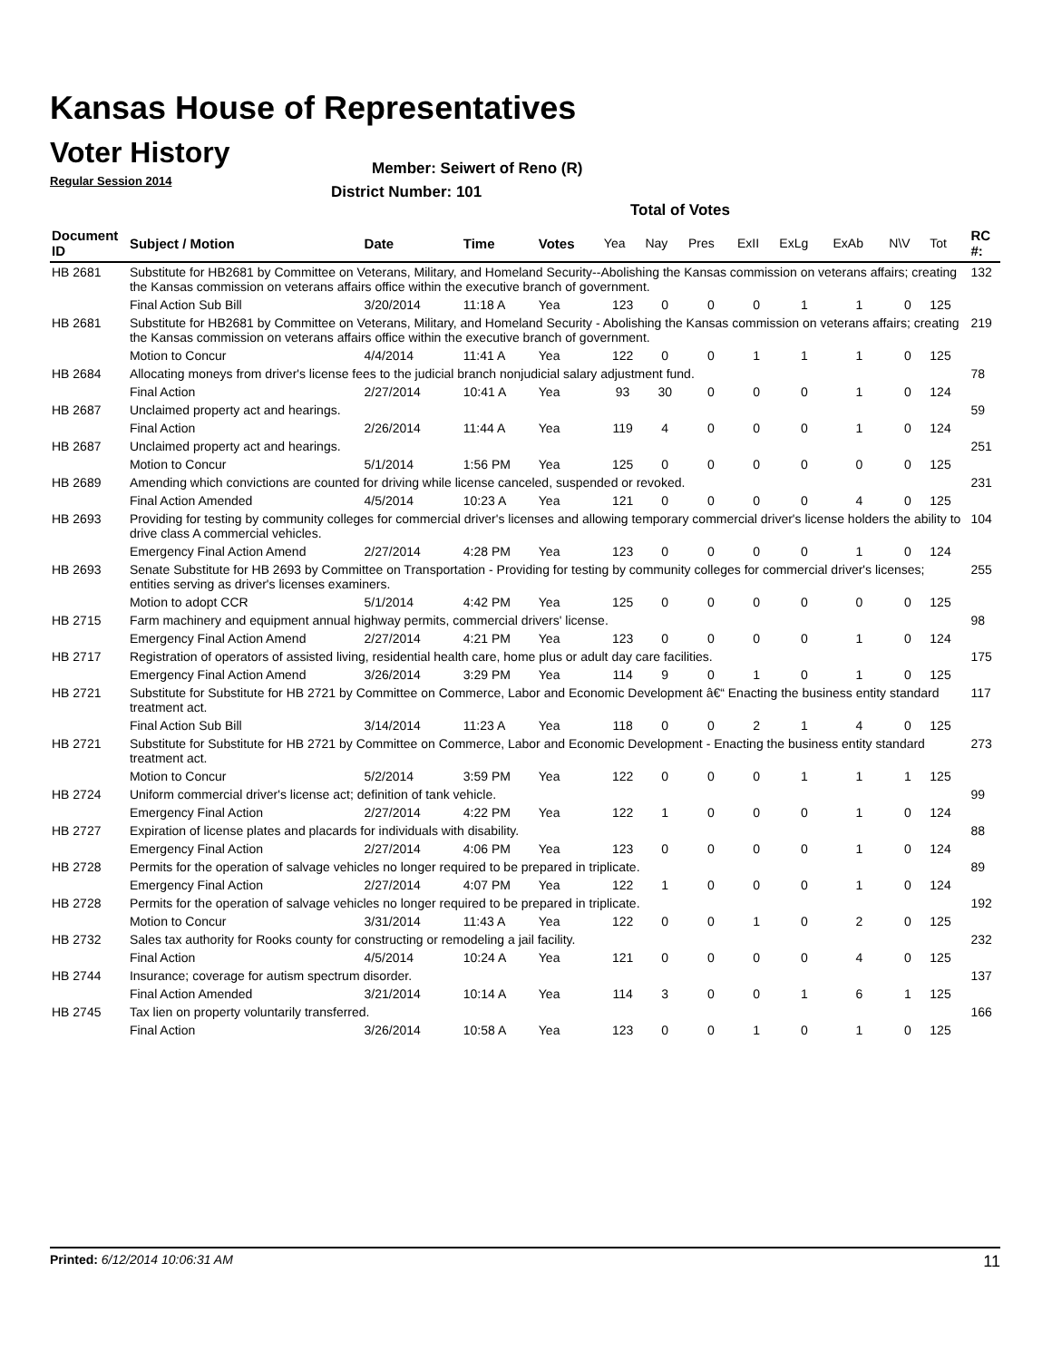Kansas House of Representatives
Voter History
Regular Session 2014
Member: Seiwert of Reno (R)
District Number: 101
Total of Votes
| Document ID | Subject / Motion | Date | Time | Votes | Yea | Nay | Pres | ExII | ExLg | ExAb | N\V | Tot | RC #: |
| --- | --- | --- | --- | --- | --- | --- | --- | --- | --- | --- | --- | --- | --- |
| HB 2681 | Substitute for HB2681 by Committee on Veterans, Military, and Homeland Security--Abolishing the Kansas commission on veterans affairs; creating the Kansas commission on veterans affairs office within the executive branch of government. | | | | | | | | | | | | 132 |
| | Final Action Sub Bill | 3/20/2014 | 11:18 A | Yea | 123 | 0 | 0 | 0 | 1 | 1 | 0 | 125 | |
| HB 2681 | Substitute for HB2681 by Committee on Veterans, Military, and Homeland Security - Abolishing the Kansas commission on veterans affairs; creating the Kansas commission on veterans affairs office within the executive branch of government. | | | | | | | | | | | | 219 |
| | Motion to Concur | 4/4/2014 | 11:41 A | Yea | 122 | 0 | 0 | 1 | 1 | 1 | 0 | 125 | |
| HB 2684 | Allocating moneys from driver's license fees to the judicial branch nonjudicial salary adjustment fund. | | | | | | | | | | | | 78 |
| | Final Action | 2/27/2014 | 10:41 A | Yea | 93 | 30 | 0 | 0 | 0 | 1 | 0 | 124 | |
| HB 2687 | Unclaimed property act and hearings. | | | | | | | | | | | | 59 |
| | Final Action | 2/26/2014 | 11:44 A | Yea | 119 | 4 | 0 | 0 | 0 | 1 | 0 | 124 | |
| HB 2687 | Unclaimed property act and hearings. | | | | | | | | | | | | 251 |
| | Motion to Concur | 5/1/2014 | 1:56 PM | Yea | 125 | 0 | 0 | 0 | 0 | 0 | 0 | 125 | |
| HB 2689 | Amending which convictions are counted for driving while license canceled, suspended or revoked. | | | | | | | | | | | | 231 |
| | Final Action Amended | 4/5/2014 | 10:23 A | Yea | 121 | 0 | 0 | 0 | 0 | 4 | 0 | 125 | |
| HB 2693 | Providing for testing by community colleges for commercial driver's licenses and allowing temporary commercial driver's license holders the ability to drive class A commercial vehicles. | | | | | | | | | | | | 104 |
| | Emergency Final Action Amend | 2/27/2014 | 4:28 PM | Yea | 123 | 0 | 0 | 0 | 0 | 1 | 0 | 124 | |
| HB 2693 | Senate Substitute for HB 2693 by Committee on Transportation - Providing for testing by community colleges for commercial driver's licenses; entities serving as driver's licenses examiners. | | | | | | | | | | | | 255 |
| | Motion to adopt CCR | 5/1/2014 | 4:42 PM | Yea | 125 | 0 | 0 | 0 | 0 | 0 | 0 | 125 | |
| HB 2715 | Farm machinery and equipment annual highway permits, commercial drivers' license. | | | | | | | | | | | | 98 |
| | Emergency Final Action Amend | 2/27/2014 | 4:21 PM | Yea | 123 | 0 | 0 | 0 | 0 | 1 | 0 | 124 | |
| HB 2717 | Registration of operators of assisted living, residential health care, home plus or adult day care facilities. | | | | | | | | | | | | 175 |
| | Emergency Final Action Amend | 3/26/2014 | 3:29 PM | Yea | 114 | 9 | 0 | 1 | 0 | 1 | 0 | 125 | |
| HB 2721 | Substitute for Substitute for HB 2721 by Committee on Commerce, Labor and Economic Development â€“ Enacting the business entity standard treatment act. | | | | | | | | | | | | 117 |
| | Final Action Sub Bill | 3/14/2014 | 11:23 A | Yea | 118 | 0 | 0 | 2 | 1 | 4 | 0 | 125 | |
| HB 2721 | Substitute for Substitute for HB 2721 by Committee on Commerce, Labor and Economic Development - Enacting the business entity standard treatment act. | | | | | | | | | | | | 273 |
| | Motion to Concur | 5/2/2014 | 3:59 PM | Yea | 122 | 0 | 0 | 0 | 1 | 1 | 1 | 125 | |
| HB 2724 | Uniform commercial driver's license act; definition of tank vehicle. | | | | | | | | | | | | 99 |
| | Emergency Final Action | 2/27/2014 | 4:22 PM | Yea | 122 | 1 | 0 | 0 | 0 | 1 | 0 | 124 | |
| HB 2727 | Expiration of license plates and placards for individuals with disability. | | | | | | | | | | | | 88 |
| | Emergency Final Action | 2/27/2014 | 4:06 PM | Yea | 123 | 0 | 0 | 0 | 0 | 1 | 0 | 124 | |
| HB 2728 | Permits for the operation of salvage vehicles no longer required to be prepared in triplicate. | | | | | | | | | | | | 89 |
| | Emergency Final Action | 2/27/2014 | 4:07 PM | Yea | 122 | 1 | 0 | 0 | 0 | 1 | 0 | 124 | |
| HB 2728 | Permits for the operation of salvage vehicles no longer required to be prepared in triplicate. | | | | | | | | | | | | 192 |
| | Motion to Concur | 3/31/2014 | 11:43 A | Yea | 122 | 0 | 0 | 1 | 0 | 2 | 0 | 125 | |
| HB 2732 | Sales tax authority for Rooks county for constructing or remodeling a jail facility. | | | | | | | | | | | | 232 |
| | Final Action | 4/5/2014 | 10:24 A | Yea | 121 | 0 | 0 | 0 | 0 | 4 | 0 | 125 | |
| HB 2744 | Insurance; coverage for autism spectrum disorder. | | | | | | | | | | | | 137 |
| | Final Action Amended | 3/21/2014 | 10:14 A | Yea | 114 | 3 | 0 | 0 | 1 | 6 | 1 | 125 | |
| HB 2745 | Tax lien on property voluntarily transferred. | | | | | | | | | | | | 166 |
| | Final Action | 3/26/2014 | 10:58 A | Yea | 123 | 0 | 0 | 1 | 0 | 1 | 0 | 125 | |
Printed: 6/12/2014 10:06:31 AM 11